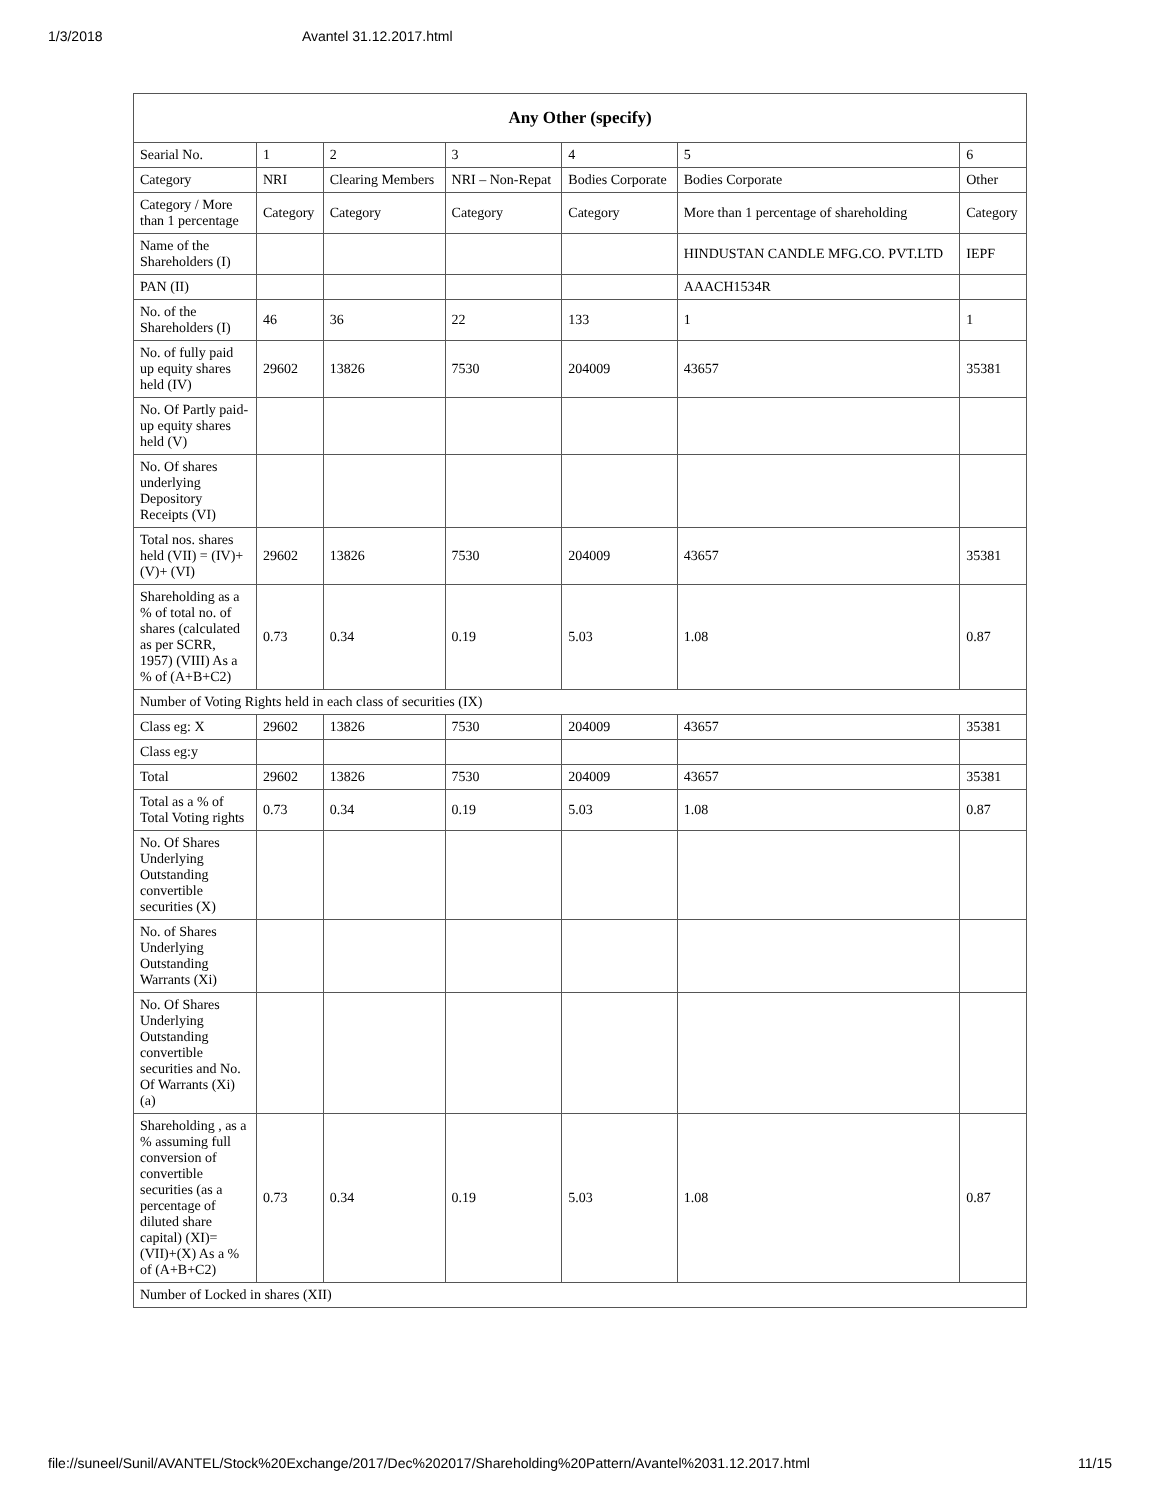1/3/2018 Avantel 31.12.2017.html
| Any Other (specify) | | | | | | |
| --- | --- | --- | --- | --- | --- | --- |
| Searial No. | 1 | 2 | 3 | 4 | 5 | 6 |
| Category | NRI | Clearing Members | NRI – Non-Repat | Bodies Corporate | Bodies Corporate | Other |
| Category / More than 1 percentage | Category | Category | Category | Category | More than 1 percentage of shareholding | Category |
| Name of the Shareholders (I) | | | | | HINDUSTAN CANDLE MFG.CO. PVT.LTD | IEPF |
| PAN (II) | | | | | AAACH1534R | |
| No. of the Shareholders (I) | 46 | 36 | 22 | 133 | 1 | 1 |
| No. of fully paid up equity shares held (IV) | 29602 | 13826 | 7530 | 204009 | 43657 | 35381 |
| No. Of Partly paid-up equity shares held (V) | | | | | | |
| No. Of shares underlying Depository Receipts (VI) | | | | | | |
| Total nos. shares held (VII) = (IV)+(V)+ (VI) | 29602 | 13826 | 7530 | 204009 | 43657 | 35381 |
| Shareholding as a % of total no. of shares (calculated as per SCRR, 1957) (VIII) As a % of (A+B+C2) | 0.73 | 0.34 | 0.19 | 5.03 | 1.08 | 0.87 |
| Number of Voting Rights held in each class of securities (IX) | | | | | | |
| Class eg: X | 29602 | 13826 | 7530 | 204009 | 43657 | 35381 |
| Class eg:y | | | | | | |
| Total | 29602 | 13826 | 7530 | 204009 | 43657 | 35381 |
| Total as a % of Total Voting rights | 0.73 | 0.34 | 0.19 | 5.03 | 1.08 | 0.87 |
| No. Of Shares Underlying Outstanding convertible securities (X) | | | | | | |
| No. of Shares Underlying Outstanding Warrants (Xi) | | | | | | |
| No. Of Shares Underlying Outstanding convertible securities and No. Of Warrants (Xi) (a) | | | | | | |
| Shareholding , as a % assuming full conversion of convertible securities (as a percentage of diluted share capital) (XI)= (VII)+(X) As a % of (A+B+C2) | 0.73 | 0.34 | 0.19 | 5.03 | 1.08 | 0.87 |
| Number of Locked in shares (XII) | | | | | | |
file://suneel/Sunil/AVANTEL/Stock%20Exchange/2017/Dec%202017/Shareholding%20Pattern/Avantel%2031.12.2017.html 11/15